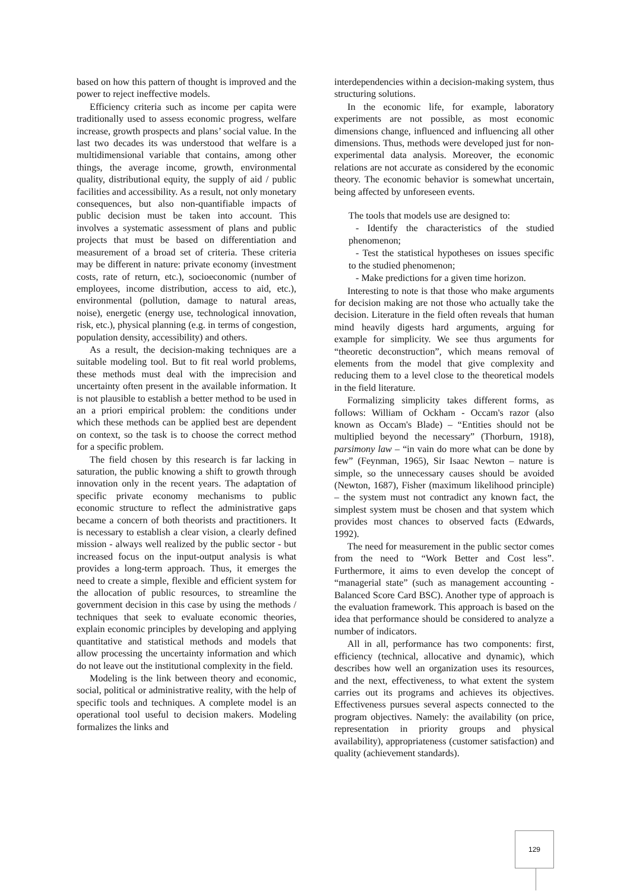based on how this pattern of thought is improved and the power to reject ineffective models.
Efficiency criteria such as income per capita were traditionally used to assess economic progress, welfare increase, growth prospects and plans’ social value. In the last two decades its was understood that welfare is a multidimensional variable that contains, among other things, the average income, growth, environmental quality, distributional equity, the supply of aid / public facilities and accessibility. As a result, not only monetary consequences, but also non-quantifiable impacts of public decision must be taken into account. This involves a systematic assessment of plans and public projects that must be based on differentiation and measurement of a broad set of criteria. These criteria may be different in nature: private economy (investment costs, rate of return, etc.), socioeconomic (number of employees, income distribution, access to aid, etc.), environmental (pollution, damage to natural areas, noise), energetic (energy use, technological innovation, risk, etc.), physical planning (e.g. in terms of congestion, population density, accessibility) and others.
As a result, the decision-making techniques are a suitable modeling tool. But to fit real world problems, these methods must deal with the imprecision and uncertainty often present in the available information. It is not plausible to establish a better method to be used in an a priori empirical problem: the conditions under which these methods can be applied best are dependent on context, so the task is to choose the correct method for a specific problem.
The field chosen by this research is far lacking in saturation, the public knowing a shift to growth through innovation only in the recent years. The adaptation of specific private economy mechanisms to public economic structure to reflect the administrative gaps became a concern of both theorists and practitioners. It is necessary to establish a clear vision, a clearly defined mission - always well realized by the public sector - but increased focus on the input-output analysis is what provides a long-term approach. Thus, it emerges the need to create a simple, flexible and efficient system for the allocation of public resources, to streamline the government decision in this case by using the methods / techniques that seek to evaluate economic theories, explain economic principles by developing and applying quantitative and statistical methods and models that allow processing the uncertainty information and which do not leave out the institutional complexity in the field.
Modeling is the link between theory and economic, social, political or administrative reality, with the help of specific tools and techniques. A complete model is an operational tool useful to decision makers. Modeling formalizes the links and
interdependencies within a decision-making system, thus structuring solutions.
In the economic life, for example, laboratory experiments are not possible, as most economic dimensions change, influenced and influencing all other dimensions. Thus, methods were developed just for non-experimental data analysis. Moreover, the economic relations are not accurate as considered by the economic theory. The economic behavior is somewhat uncertain, being affected by unforeseen events.
The tools that models use are designed to:
- Identify the characteristics of the studied phenomenon;
- Test the statistical hypotheses on issues specific to the studied phenomenon;
- Make predictions for a given time horizon.
Interesting to note is that those who make arguments for decision making are not those who actually take the decision. Literature in the field often reveals that human mind heavily digests hard arguments, arguing for example for simplicity. We see thus arguments for “theoretic deconstruction”, which means removal of elements from the model that give complexity and reducing them to a level close to the theoretical models in the field literature.
Formalizing simplicity takes different forms, as follows: William of Ockham - Occam's razor (also known as Occam's Blade) – “Entities should not be multiplied beyond the necessary” (Thorburn, 1918), parsimony law – “in vain do more what can be done by few” (Feynman, 1965), Sir Isaac Newton – nature is simple, so the unnecessary causes should be avoided (Newton, 1687), Fisher (maximum likelihood principle) – the system must not contradict any known fact, the simplest system must be chosen and that system which provides most chances to observed facts (Edwards, 1992).
The need for measurement in the public sector comes from the need to “Work Better and Cost less”. Furthermore, it aims to even develop the concept of “managerial state” (such as management accounting - Balanced Score Card BSC). Another type of approach is the evaluation framework. This approach is based on the idea that performance should be considered to analyze a number of indicators.
All in all, performance has two components: first, efficiency (technical, allocative and dynamic), which describes how well an organization uses its resources, and the next, effectiveness, to what extent the system carries out its programs and achieves its objectives. Effectiveness pursues several aspects connected to the program objectives. Namely: the availability (on price, representation in priority groups and physical availability), appropriateness (customer satisfaction) and quality (achievement standards).
129